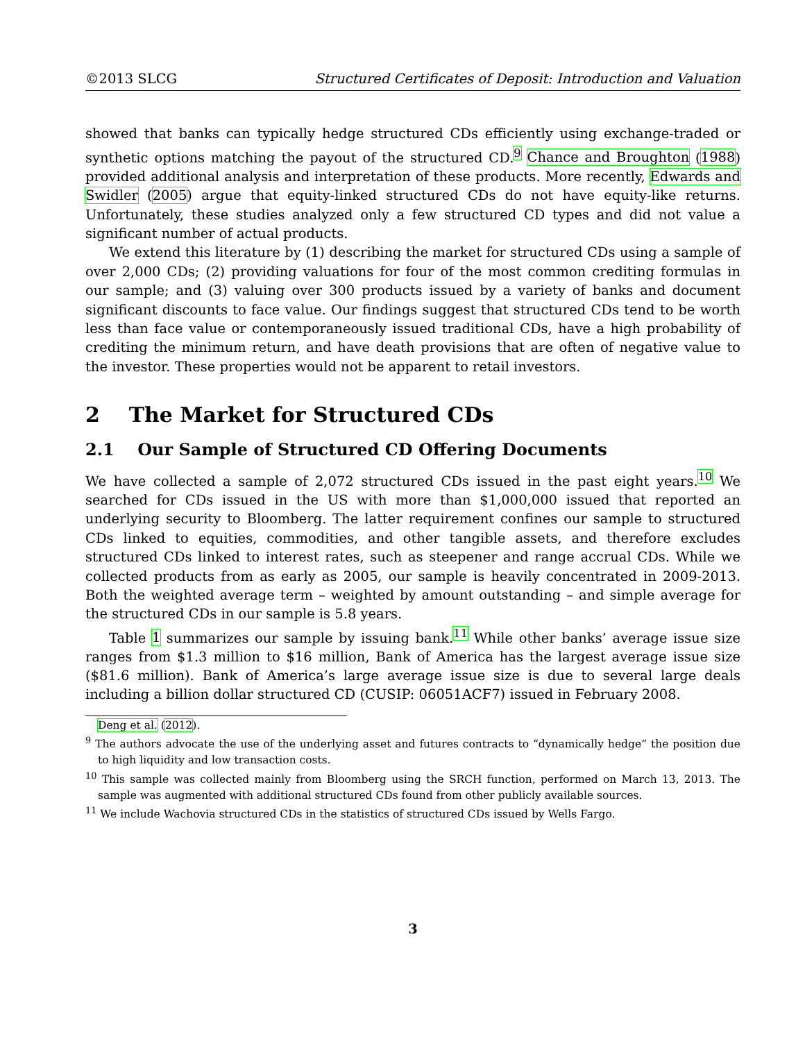©2013 SLCG Structured Certificates of Deposit: Introduction and Valuation
showed that banks can typically hedge structured CDs efficiently using exchange-traded or synthetic options matching the payout of the structured CD.<sup>9</sup> Chance and Broughton (1988) provided additional analysis and interpretation of these products. More recently, Edwards and Swidler (2005) argue that equity-linked structured CDs do not have equity-like returns. Unfortunately, these studies analyzed only a few structured CD types and did not value a significant number of actual products.
We extend this literature by (1) describing the market for structured CDs using a sample of over 2,000 CDs; (2) providing valuations for four of the most common crediting formulas in our sample; and (3) valuing over 300 products issued by a variety of banks and document significant discounts to face value. Our findings suggest that structured CDs tend to be worth less than face value or contemporaneously issued traditional CDs, have a high probability of crediting the minimum return, and have death provisions that are often of negative value to the investor. These properties would not be apparent to retail investors.
2 The Market for Structured CDs
2.1 Our Sample of Structured CD Offering Documents
We have collected a sample of 2,072 structured CDs issued in the past eight years.<sup>10</sup> We searched for CDs issued in the US with more than $1,000,000 issued that reported an underlying security to Bloomberg. The latter requirement confines our sample to structured CDs linked to equities, commodities, and other tangible assets, and therefore excludes structured CDs linked to interest rates, such as steepener and range accrual CDs. While we collected products from as early as 2005, our sample is heavily concentrated in 2009-2013. Both the weighted average term – weighted by amount outstanding – and simple average for the structured CDs in our sample is 5.8 years.
Table 1 summarizes our sample by issuing bank.<sup>11</sup> While other banks’ average issue size ranges from $1.3 million to $16 million, Bank of America has the largest average issue size ($81.6 million). Bank of America’s large average issue size is due to several large deals including a billion dollar structured CD (CUSIP: 06051ACF7) issued in February 2008.
Deng et al. (2012).
<sup>9</sup> The authors advocate the use of the underlying asset and futures contracts to “dynamically hedge” the position due to high liquidity and low transaction costs.
<sup>10</sup> This sample was collected mainly from Bloomberg using the SRCH function, performed on March 13, 2013. The sample was augmented with additional structured CDs found from other publicly available sources.
<sup>11</sup> We include Wachovia structured CDs in the statistics of structured CDs issued by Wells Fargo.
3